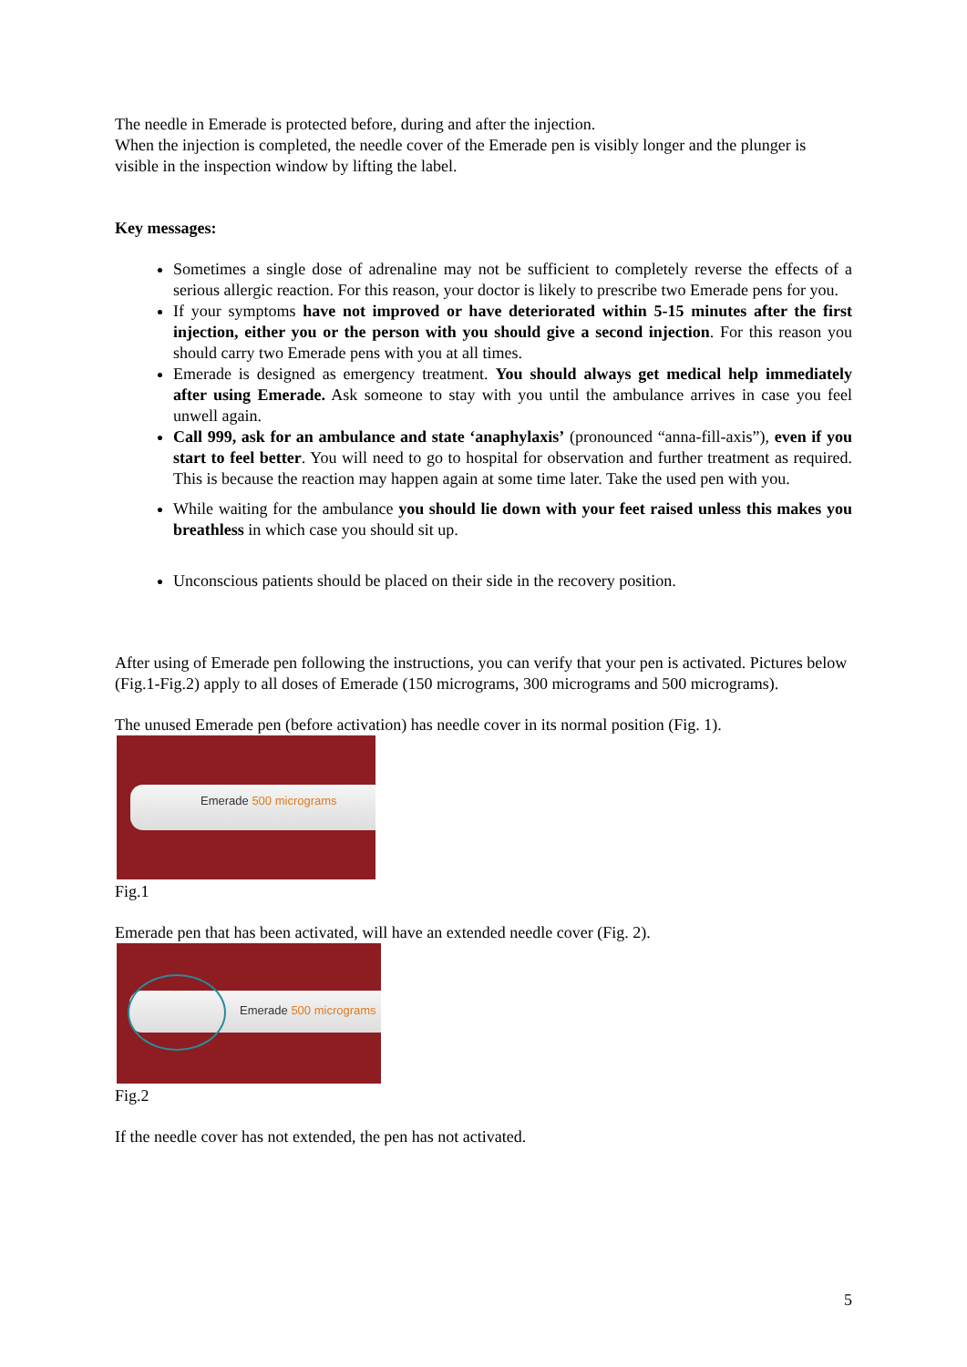The needle in Emerade is protected before, during and after the injection.
When the injection is completed, the needle cover of the Emerade pen is visibly longer and the plunger is visible in the inspection window by lifting the label.
Key messages:
Sometimes a single dose of adrenaline may not be sufficient to completely reverse the effects of a serious allergic reaction. For this reason, your doctor is likely to prescribe two Emerade pens for you.
If your symptoms have not improved or have deteriorated within 5-15 minutes after the first injection, either you or the person with you should give a second injection. For this reason you should carry two Emerade pens with you at all times.
Emerade is designed as emergency treatment. You should always get medical help immediately after using Emerade. Ask someone to stay with you until the ambulance arrives in case you feel unwell again.
Call 999, ask for an ambulance and state ‘anaphylaxis’ (pronounced “anna-fill-axis”), even if you start to feel better. You will need to go to hospital for observation and further treatment as required. This is because the reaction may happen again at some time later. Take the used pen with you.
While waiting for the ambulance you should lie down with your feet raised unless this makes you breathless in which case you should sit up.
Unconscious patients should be placed on their side in the recovery position.
After using of Emerade pen following the instructions, you can verify that your pen is activated. Pictures below (Fig.1-Fig.2) apply to all doses of Emerade (150 micrograms, 300 micrograms and 500 micrograms).
The unused Emerade pen (before activation) has needle cover in its normal position (Fig. 1).
Emerade 500 micrograms
Fig.1
Emerade pen that has been activated, will have an extended needle cover (Fig. 2).
Emerade 500 micrograms
Fig.2
If the needle cover has not extended, the pen has not activated.
5